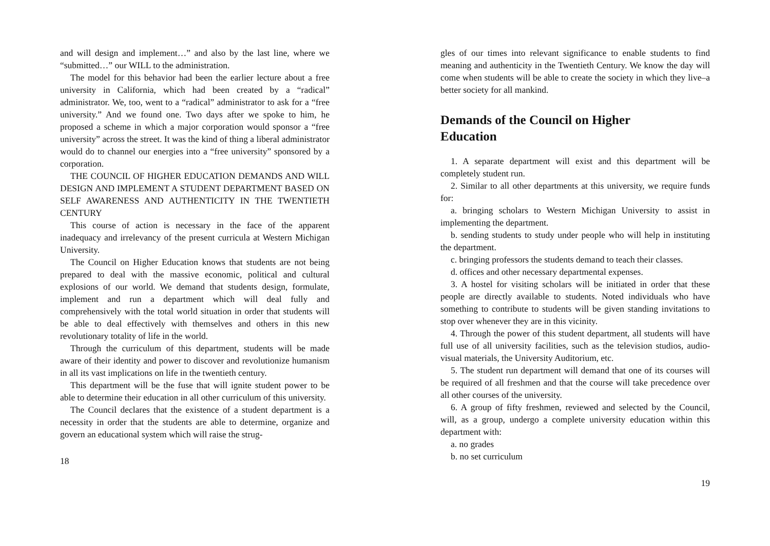and will design and implement…” and also by the last line, where we “submitted…” our WILL to the administration.
The model for this behavior had been the earlier lecture about a free university in California, which had been created by a “radical” administrator. We, too, went to a “radical” administrator to ask for a “free university.” And we found one. Two days after we spoke to him, he proposed a scheme in which a major corporation would sponsor a “free university” across the street. It was the kind of thing a liberal administrator would do to channel our energies into a “free university” sponsored by a corporation.
THE COUNCIL OF HIGHER EDUCATION DEMANDS AND WILL DESIGN AND IMPLEMENT A STUDENT DEPARTMENT BASED ON SELF AWARENESS AND AUTHENTICITY IN THE TWENTIETH CENTURY
This course of action is necessary in the face of the apparent inadequacy and irrelevancy of the present curricula at Western Michigan University.
The Council on Higher Education knows that students are not being prepared to deal with the massive economic, political and cultural explosions of our world. We demand that students design, formulate, implement and run a department which will deal fully and comprehensively with the total world situation in order that students will be able to deal effectively with themselves and others in this new revolutionary totality of life in the world.
Through the curriculum of this department, students will be made aware of their identity and power to discover and revolutionize humanism in all its vast implications on life in the twentieth century.
This department will be the fuse that will ignite student power to be able to determine their education in all other curriculum of this university.
The Council declares that the existence of a student department is a necessity in order that the students are able to determine, organize and govern an educational system which will raise the strug-
18
gles of our times into relevant significance to enable students to find meaning and authenticity in the Twentieth Century. We know the day will come when students will be able to create the society in which they live–a better society for all mankind.
Demands of the Council on Higher
Education
1. A separate department will exist and this department will be completely student run.
2. Similar to all other departments at this university, we require funds for:
a. bringing scholars to Western Michigan University to assist in implementing the department.
b. sending students to study under people who will help in instituting the department.
c. bringing professors the students demand to teach their classes.
d. offices and other necessary departmental expenses.
3. A hostel for visiting scholars will be initiated in order that these people are directly available to students. Noted individuals who have something to contribute to students will be given standing invitations to stop over whenever they are in this vicinity.
4. Through the power of this student department, all students will have full use of all university facilities, such as the television studios, audio-visual materials, the University Auditorium, etc.
5. The student run department will demand that one of its courses will be required of all freshmen and that the course will take precedence over all other courses of the university.
6. A group of fifty freshmen, reviewed and selected by the Council, will, as a group, undergo a complete university education within this department with:
a. no grades
b. no set curriculum
19